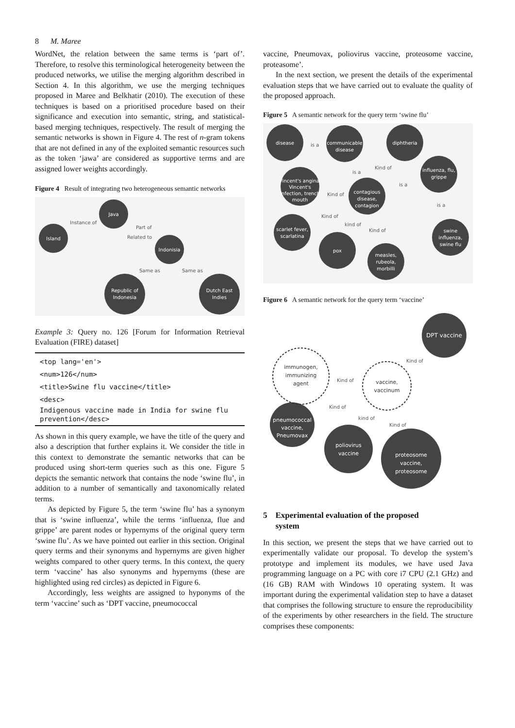8 M. Maree
WordNet, the relation between the same terms is ‘part of’. Therefore, to resolve this terminological heterogeneity between the produced networks, we utilise the merging algorithm described in Section 4. In this algorithm, we use the merging techniques proposed in Maree and Belkhatir (2010). The execution of these techniques is based on a prioritised procedure based on their significance and execution into semantic, string, and statistical-based merging techniques, respectively. The result of merging the semantic networks is shown in Figure 4. The rest of n-gram tokens that are not defined in any of the exploited semantic resources such as the token ‘jawa’ are considered as supportive terms and are assigned lower weights accordingly.
Figure 4 Result of integrating two heterogeneous semantic networks
Java
Island
Indonisia
Republic of
Indonesia
Dutch East
Indies
Instance of
Part of
Related to
Same as
Same as
Example 3: Query no. 126 [Forum for Information Retrieval Evaluation (FIRE) dataset]
<top lang='en'>
<num>126</num>
<title>Swine flu vaccine</title>
<desc>
Indigenous vaccine made in India for swine flu prevention</desc>
As shown in this query example, we have the title of the query and also a description that further explains it. We consider the title in this context to demonstrate the semantic networks that can be produced using short-term queries such as this one. Figure 5 depicts the semantic network that contains the node ‘swine flu’, in addition to a number of semantically and taxonomically related terms.
As depicted by Figure 5, the term ‘swine flu’ has a synonym that is ‘swine influenza’, while the terms ‘influenza, flue and grippe’ are parent nodes or hypernyms of the original query term ‘swine flu’. As we have pointed out earlier in this section. Original query terms and their synonyms and hypernyms are given higher weights compared to other query terms. In this context, the query term ‘vaccine’ has also synonyms and hypernyms (these are highlighted using red circles) as depicted in Figure 6.
Accordingly, less weights are assigned to hyponyms of the term ‘vaccine’ such as ‘DPT vaccine, pneumococcal
vaccine, Pneumovax, poliovirus vaccine, proteosome vaccine, proteasome’.
In the next section, we present the details of the experimental evaluation steps that we have carried out to evaluate the quality of the proposed approach.
Figure 5 A semantic network for the query term ‘swine flu’
disease
communicable
disease
diphtheria
influenza, flu,
grippe
Vincent's angina,
Vincent's
infection, trench
mouth
contagious
disease,
contagion
scarlet fever,
scarlatina
pox
measles,
rubeola,
morbilli
swine
influenza,
swine flu
is a
is a
Kind of
is a
Kind of
is a
Kind of
kind of
Kind of
Figure 6 A semantic network for the query term ‘vaccine’
DPT vaccine
pneumococcal
vaccine,
Pneumovax
poliovirus
vaccine
proteosome
vaccine,
proteosome
immunogen,
immunizing
agent
vaccine,
vaccinum
Kind of
Kind of
Kind of
kind of
Kind of
5 Experimental evaluation of the proposed
system
In this section, we present the steps that we have carried out to experimentally validate our proposal. To develop the system’s prototype and implement its modules, we have used Java programming language on a PC with core i7 CPU (2.1 GHz) and (16 GB) RAM with Windows 10 operating system. It was important during the experimental validation step to have a dataset that comprises the following structure to ensure the reproducibility of the experiments by other researchers in the field. The structure comprises these components: